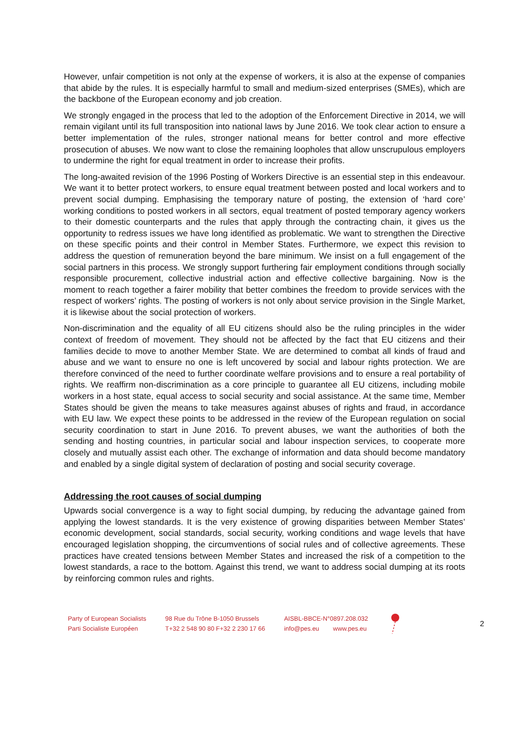However, unfair competition is not only at the expense of workers, it is also at the expense of companies that abide by the rules. It is especially harmful to small and medium-sized enterprises (SMEs), which are the backbone of the European economy and job creation.
We strongly engaged in the process that led to the adoption of the Enforcement Directive in 2014, we will remain vigilant until its full transposition into national laws by June 2016. We took clear action to ensure a better implementation of the rules, stronger national means for better control and more effective prosecution of abuses. We now want to close the remaining loopholes that allow unscrupulous employers to undermine the right for equal treatment in order to increase their profits.
The long-awaited revision of the 1996 Posting of Workers Directive is an essential step in this endeavour. We want it to better protect workers, to ensure equal treatment between posted and local workers and to prevent social dumping. Emphasising the temporary nature of posting, the extension of ‘hard core’ working conditions to posted workers in all sectors, equal treatment of posted temporary agency workers to their domestic counterparts and the rules that apply through the contracting chain, it gives us the opportunity to redress issues we have long identified as problematic. We want to strengthen the Directive on these specific points and their control in Member States. Furthermore, we expect this revision to address the question of remuneration beyond the bare minimum. We insist on a full engagement of the social partners in this process. We strongly support furthering fair employment conditions through socially responsible procurement, collective industrial action and effective collective bargaining. Now is the moment to reach together a fairer mobility that better combines the freedom to provide services with the respect of workers’ rights. The posting of workers is not only about service provision in the Single Market, it is likewise about the social protection of workers.
Non-discrimination and the equality of all EU citizens should also be the ruling principles in the wider context of freedom of movement. They should not be affected by the fact that EU citizens and their families decide to move to another Member State. We are determined to combat all kinds of fraud and abuse and we want to ensure no one is left uncovered by social and labour rights protection. We are therefore convinced of the need to further coordinate welfare provisions and to ensure a real portability of rights. We reaffirm non-discrimination as a core principle to guarantee all EU citizens, including mobile workers in a host state, equal access to social security and social assistance. At the same time, Member States should be given the means to take measures against abuses of rights and fraud, in accordance with EU law. We expect these points to be addressed in the review of the European regulation on social security coordination to start in June 2016. To prevent abuses, we want the authorities of both the sending and hosting countries, in particular social and labour inspection services, to cooperate more closely and mutually assist each other. The exchange of information and data should become mandatory and enabled by a single digital system of declaration of posting and social security coverage.
Addressing the root causes of social dumping
Upwards social convergence is a way to fight social dumping, by reducing the advantage gained from applying the lowest standards. It is the very existence of growing disparities between Member States’ economic development, social standards, social security, working conditions and wage levels that have encouraged legislation shopping, the circumventions of social rules and of collective agreements. These practices have created tensions between Member States and increased the risk of a competition to the lowest standards, a race to the bottom. Against this trend, we want to address social dumping at its roots by reinforcing common rules and rights.
Party of European Socialists
Parti Socialiste Européen
98 Rue du Trône B-1050 Brussels
T+32 2 548 90 80 F+32 2 230 17 66
AISBL-BBCE-N°0897.208.032
info@pes.eu www.pes.eu
2